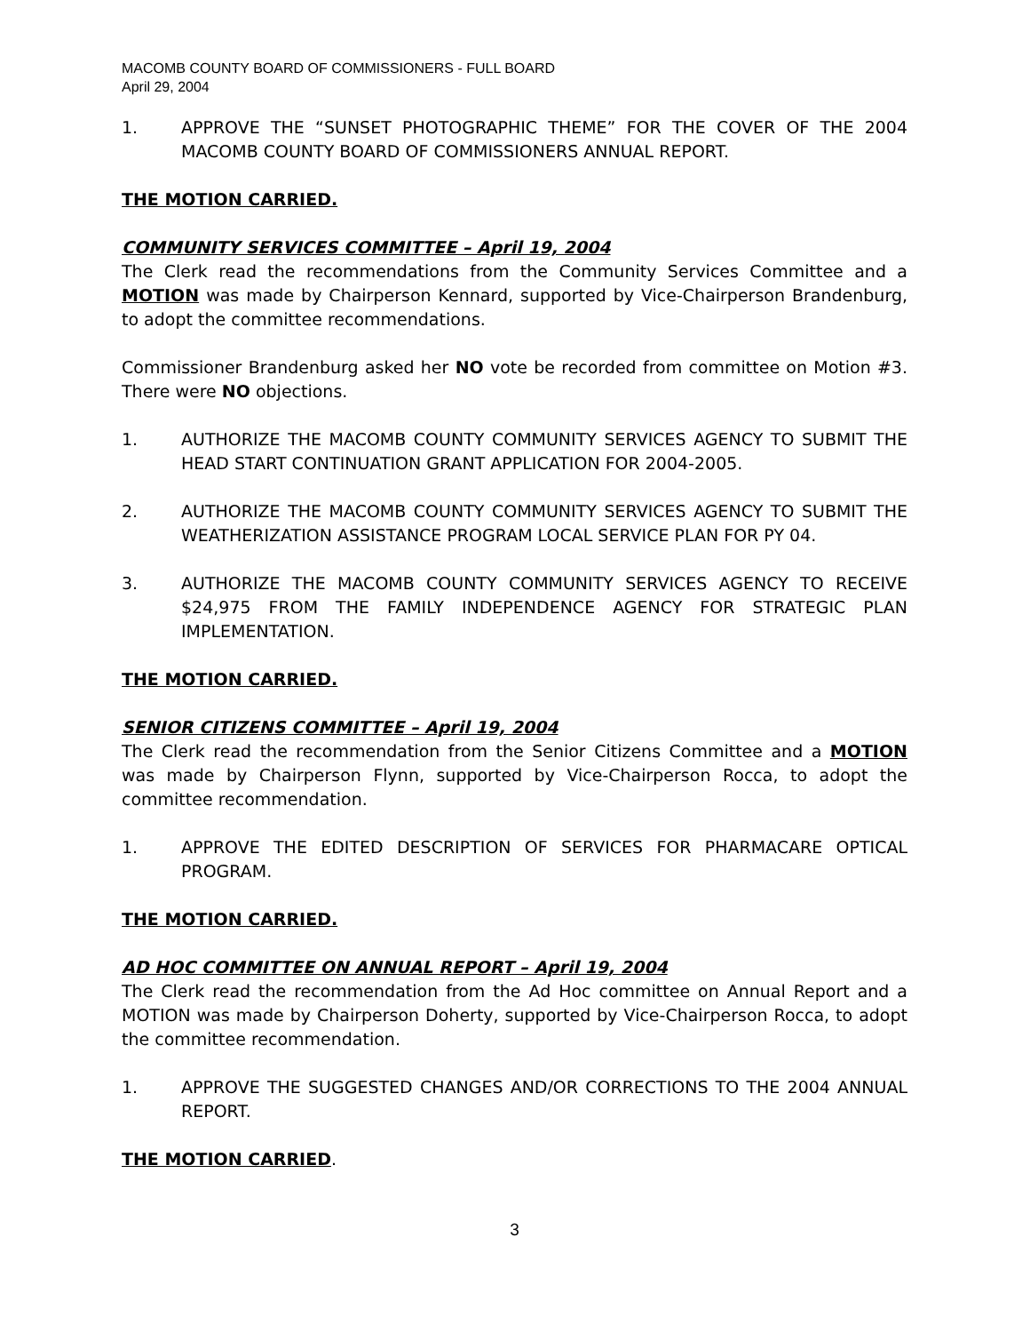MACOMB COUNTY BOARD OF COMMISSIONERS - FULL BOARD
April 29, 2004
1. APPROVE THE “SUNSET PHOTOGRAPHIC THEME” FOR THE COVER OF THE 2004 MACOMB COUNTY BOARD OF COMMISSIONERS ANNUAL REPORT.
THE MOTION CARRIED.
COMMUNITY SERVICES COMMITTEE – April 19, 2004
The Clerk read the recommendations from the Community Services Committee and a MOTION was made by Chairperson Kennard, supported by Vice-Chairperson Brandenburg, to adopt the committee recommendations.
Commissioner Brandenburg asked her NO vote be recorded from committee on Motion #3. There were NO objections.
1. AUTHORIZE THE MACOMB COUNTY COMMUNITY SERVICES AGENCY TO SUBMIT THE HEAD START CONTINUATION GRANT APPLICATION FOR 2004-2005.
2. AUTHORIZE THE MACOMB COUNTY COMMUNITY SERVICES AGENCY TO SUBMIT THE WEATHERIZATION ASSISTANCE PROGRAM LOCAL SERVICE PLAN FOR PY 04.
3. AUTHORIZE THE MACOMB COUNTY COMMUNITY SERVICES AGENCY TO RECEIVE $24,975 FROM THE FAMILY INDEPENDENCE AGENCY FOR STRATEGIC PLAN IMPLEMENTATION.
THE MOTION CARRIED.
SENIOR CITIZENS COMMITTEE – April 19, 2004
The Clerk read the recommendation from the Senior Citizens Committee and a MOTION was made by Chairperson Flynn, supported by Vice-Chairperson Rocca, to adopt the committee recommendation.
1. APPROVE THE EDITED DESCRIPTION OF SERVICES FOR PHARMACARE OPTICAL PROGRAM.
THE MOTION CARRIED.
AD HOC COMMITTEE ON ANNUAL REPORT – April 19, 2004
The Clerk read the recommendation from the Ad Hoc committee on Annual Report and a MOTION was made by Chairperson Doherty, supported by Vice-Chairperson Rocca, to adopt the committee recommendation.
1. APPROVE THE SUGGESTED CHANGES AND/OR CORRECTIONS TO THE 2004 ANNUAL REPORT.
THE MOTION CARRIED.
3